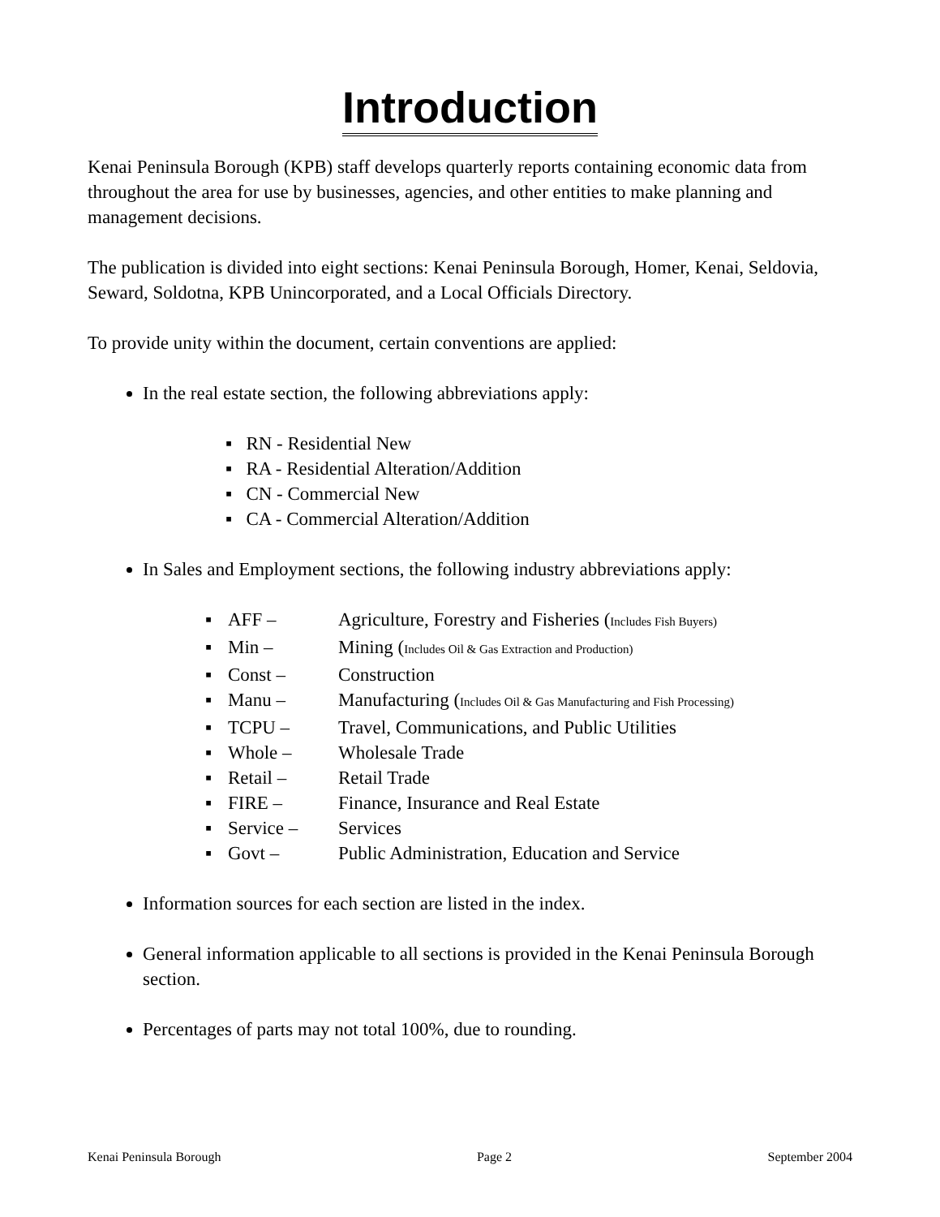Introduction
Kenai Peninsula Borough (KPB) staff develops quarterly reports containing economic data from throughout the area for use by businesses, agencies, and other entities to make planning and management decisions.
The publication is divided into eight sections: Kenai Peninsula Borough, Homer, Kenai, Seldovia, Seward, Soldotna, KPB Unincorporated, and a Local Officials Directory.
To provide unity within the document, certain conventions are applied:
In the real estate section, the following abbreviations apply:
▪ RN - Residential New
▪ RA - Residential Alteration/Addition
▪ CN - Commercial New
▪ CA - Commercial Alteration/Addition
In Sales and Employment sections, the following industry abbreviations apply:
▪ AFF – Agriculture, Forestry and Fisheries (Includes Fish Buyers)
▪ Min – Mining (Includes Oil & Gas Extraction and Production)
▪ Const – Construction
▪ Manu – Manufacturing (Includes Oil & Gas Manufacturing and Fish Processing)
▪ TCPU – Travel, Communications, and Public Utilities
▪ Whole – Wholesale Trade
▪ Retail – Retail Trade
▪ FIRE – Finance, Insurance and Real Estate
▪ Service – Services
▪ Govt – Public Administration, Education and Service
Information sources for each section are listed in the index.
General information applicable to all sections is provided in the Kenai Peninsula Borough section.
Percentages of parts may not total 100%, due to rounding.
Kenai Peninsula Borough Page 2 September 2004